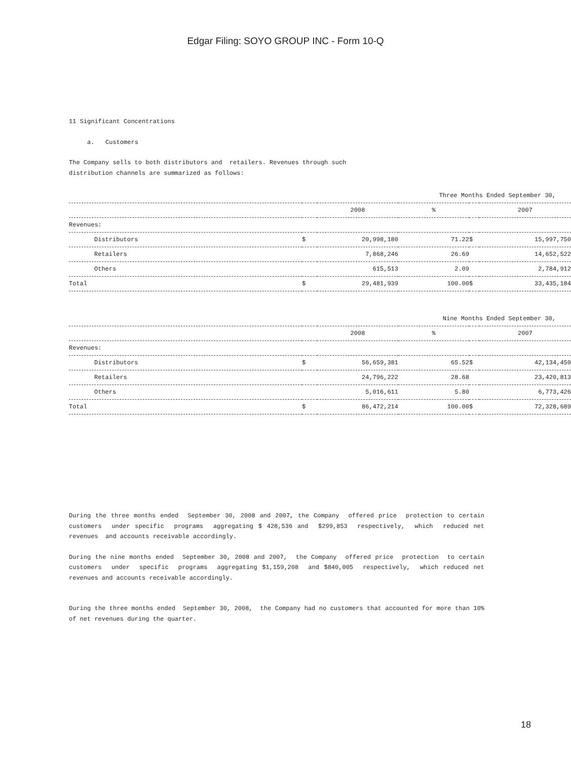Edgar Filing: SOYO GROUP INC - Form 10-Q
11 Significant Concentrations
a. Customers
The Company sells to both distributors and retailers. Revenues through such distribution channels are summarized as follows:
| | Three Months Ended September 30, | | | | |
| --- | --- | --- | --- | --- | --- |
| | | 2008 | % | | 2007 |
| Revenues: | | | | | |
| Distributors | $ | 20,998,180 | 71.22 | $ | 15,997,750 |
| Retailers | | 7,868,246 | 26.69 | | 14,652,522 |
| Others | | 615,513 | 2.09 | | 2,784,912 |
| Total | $ | 29,481,939 | 100.00 | $ | 33,435,184 |
| | Nine Months Ended September 30, | | | | |
| --- | --- | --- | --- | --- | --- |
| | | 2008 | % | | 2007 |
| Revenues: | | | | | |
| Distributors | $ | 56,659,381 | 65.52 | $ | 42,134,450 |
| Retailers | | 24,796,222 | 28.68 | | 23,420,813 |
| Others | | 5,016,611 | 5.80 | | 6,773,426 |
| Total | $ | 86,472,214 | 100.00 | $ | 72,328,689 |
During the three months ended September 30, 2008 and 2007, the Company offered price protection to certain customers under specific programs aggregating $ 428,536 and $299,853 respectively, which reduced net revenues and accounts receivable accordingly.
During the nine months ended September 30, 2008 and 2007, the Company offered price protection to certain customers under specific programs aggregating $1,159,208 and $840,005 respectively, which reduced net revenues and accounts receivable accordingly.
During the three months ended September 30, 2008, the Company had no customers that accounted for more than 10% of net revenues during the quarter.
18